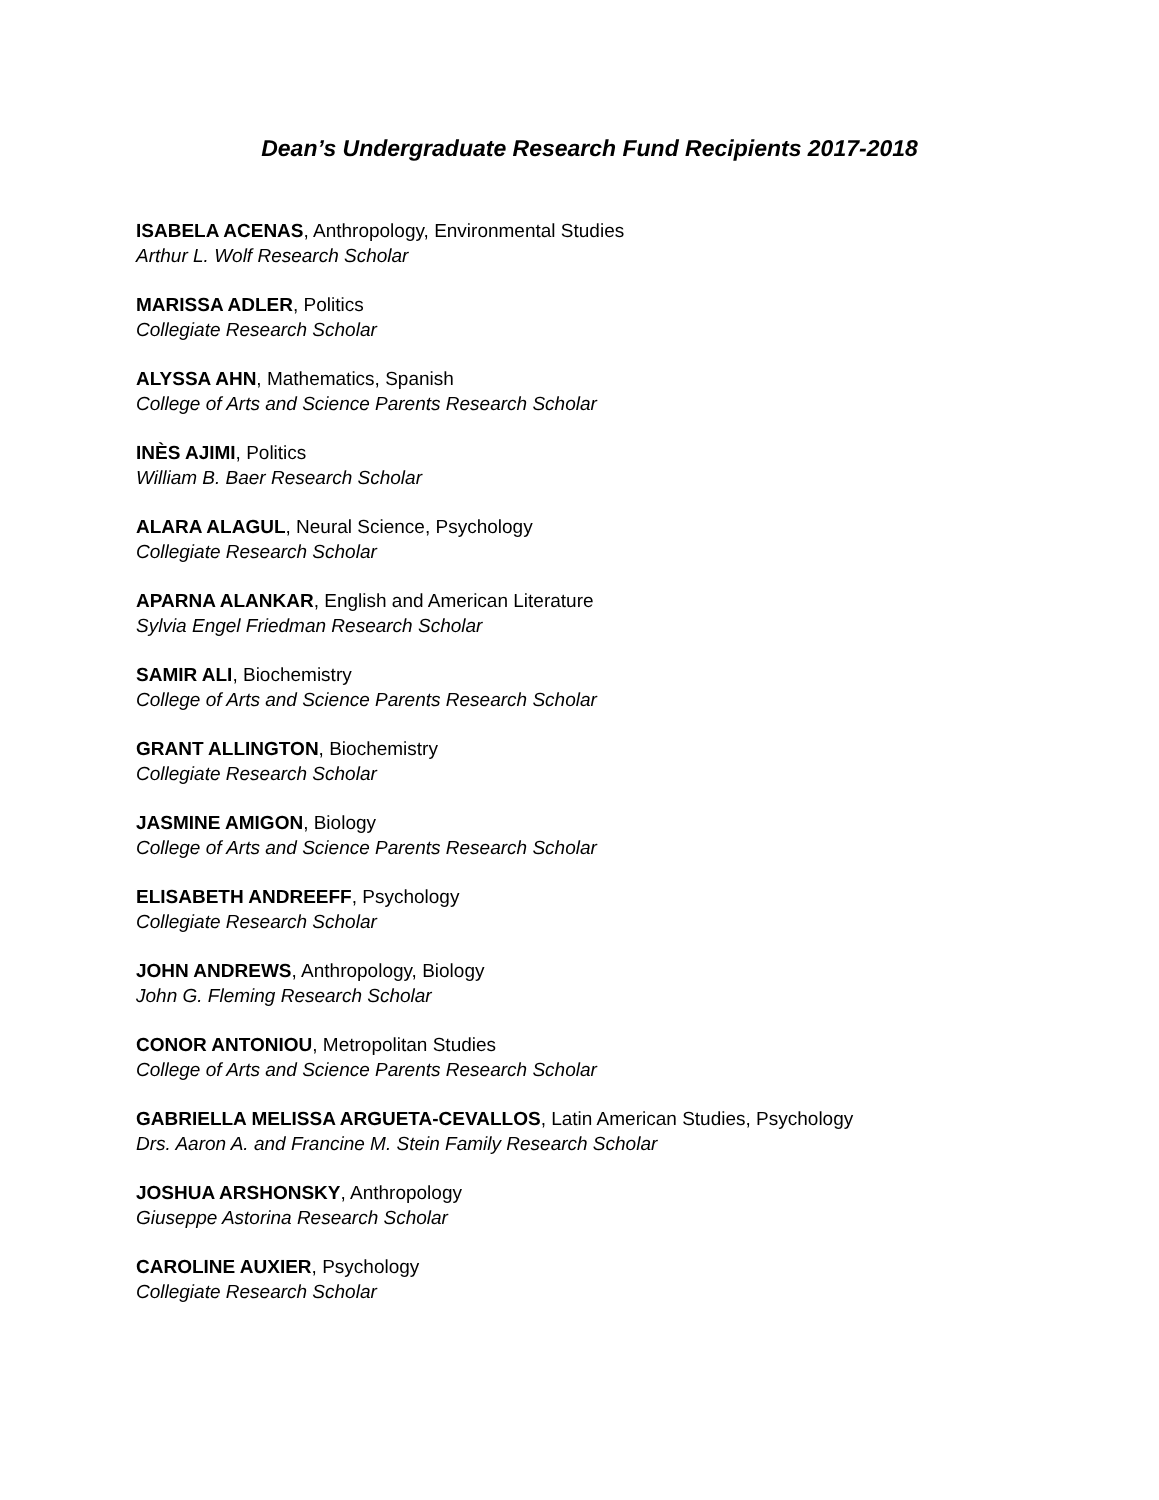Dean’s Undergraduate Research Fund Recipients 2017-2018
ISABELA ACENAS, Anthropology, Environmental Studies
Arthur L. Wolf Research Scholar
MARISSA ADLER, Politics
Collegiate Research Scholar
ALYSSA AHN, Mathematics, Spanish
College of Arts and Science Parents Research Scholar
INÈS AJIMI, Politics
William B. Baer Research Scholar
ALARA ALAGUL, Neural Science, Psychology
Collegiate Research Scholar
APARNA ALANKAR, English and American Literature
Sylvia Engel Friedman Research Scholar
SAMIR ALI, Biochemistry
College of Arts and Science Parents Research Scholar
GRANT ALLINGTON, Biochemistry
Collegiate Research Scholar
JASMINE AMIGON, Biology
College of Arts and Science Parents Research Scholar
ELISABETH ANDREEFF, Psychology
Collegiate Research Scholar
JOHN ANDREWS, Anthropology, Biology
John G. Fleming Research Scholar
CONOR ANTONIOU, Metropolitan Studies
College of Arts and Science Parents Research Scholar
GABRIELLA MELISSA ARGUETA-CEVALLOS, Latin American Studies, Psychology
Drs. Aaron A. and Francine M. Stein Family Research Scholar
JOSHUA ARSHONSKY, Anthropology
Giuseppe Astorina Research Scholar
CAROLINE AUXIER, Psychology
Collegiate Research Scholar